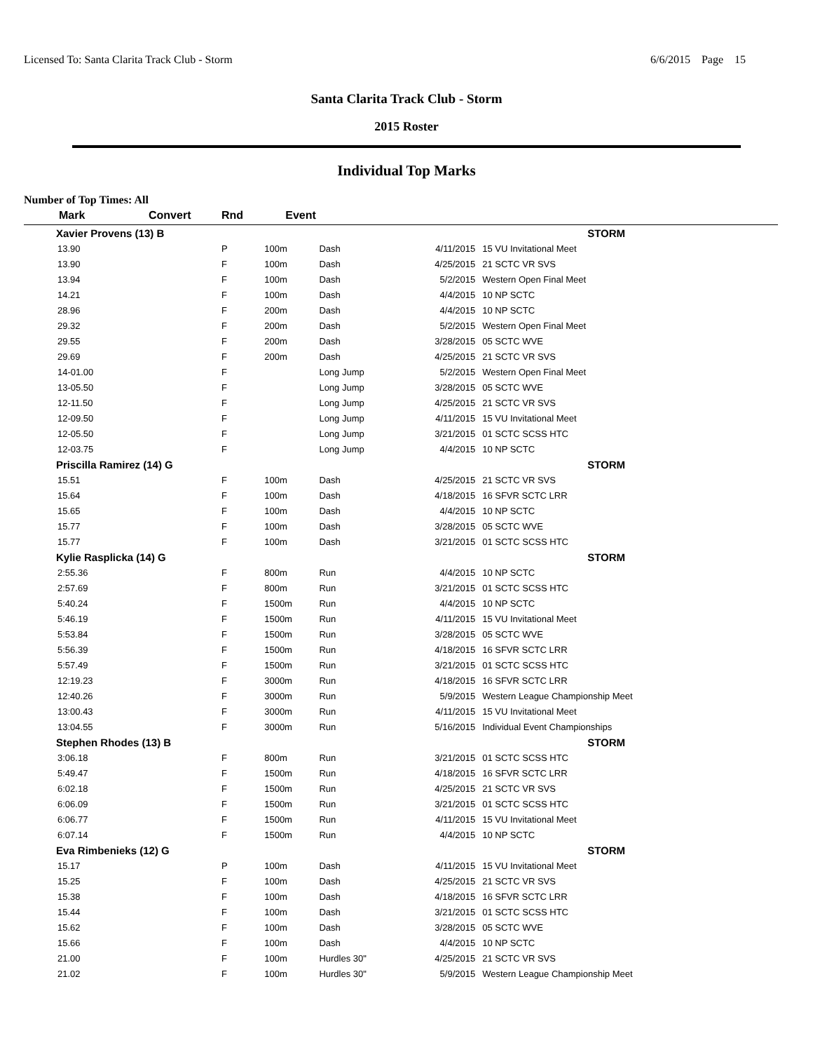Licensed To: Santa Clarita Track Club - Storm 6/6/2015 Page 15
Santa Clarita Track Club - Storm
2015 Roster
Individual Top Marks
Number of Top Times: All
| Mark | Convert | Rnd | Event | | | |
| --- | --- | --- | --- | --- | --- | --- |
| Xavier Provens (13) B | | | | | | STORM |
| 13.90 | | P | 100m | Dash | 4/11/2015 | 15 VU Invitational Meet |
| 13.90 | | F | 100m | Dash | 4/25/2015 | 21 SCTC VR SVS |
| 13.94 | | F | 100m | Dash | 5/2/2015 | Western Open Final Meet |
| 14.21 | | F | 100m | Dash | 4/4/2015 | 10 NP SCTC |
| 28.96 | | F | 200m | Dash | 4/4/2015 | 10 NP SCTC |
| 29.32 | | F | 200m | Dash | 5/2/2015 | Western Open Final Meet |
| 29.55 | | F | 200m | Dash | 3/28/2015 | 05 SCTC WVE |
| 29.69 | | F | 200m | Dash | 4/25/2015 | 21 SCTC VR SVS |
| 14-01.00 | | F | | Long Jump | 5/2/2015 | Western Open Final Meet |
| 13-05.50 | | F | | Long Jump | 3/28/2015 | 05 SCTC WVE |
| 12-11.50 | | F | | Long Jump | 4/25/2015 | 21 SCTC VR SVS |
| 12-09.50 | | F | | Long Jump | 4/11/2015 | 15 VU Invitational Meet |
| 12-05.50 | | F | | Long Jump | 3/21/2015 | 01 SCTC SCSS HTC |
| 12-03.75 | | F | | Long Jump | 4/4/2015 | 10 NP SCTC |
| Priscilla Ramirez (14) G | | | | | | STORM |
| 15.51 | | F | 100m | Dash | 4/25/2015 | 21 SCTC VR SVS |
| 15.64 | | F | 100m | Dash | 4/18/2015 | 16 SFVR SCTC LRR |
| 15.65 | | F | 100m | Dash | 4/4/2015 | 10 NP SCTC |
| 15.77 | | F | 100m | Dash | 3/28/2015 | 05 SCTC WVE |
| 15.77 | | F | 100m | Dash | 3/21/2015 | 01 SCTC SCSS HTC |
| Kylie Rasplicka (14) G | | | | | | STORM |
| 2:55.36 | | F | 800m | Run | 4/4/2015 | 10 NP SCTC |
| 2:57.69 | | F | 800m | Run | 3/21/2015 | 01 SCTC SCSS HTC |
| 5:40.24 | | F | 1500m | Run | 4/4/2015 | 10 NP SCTC |
| 5:46.19 | | F | 1500m | Run | 4/11/2015 | 15 VU Invitational Meet |
| 5:53.84 | | F | 1500m | Run | 3/28/2015 | 05 SCTC WVE |
| 5:56.39 | | F | 1500m | Run | 4/18/2015 | 16 SFVR SCTC LRR |
| 5:57.49 | | F | 1500m | Run | 3/21/2015 | 01 SCTC SCSS HTC |
| 12:19.23 | | F | 3000m | Run | 4/18/2015 | 16 SFVR SCTC LRR |
| 12:40.26 | | F | 3000m | Run | 5/9/2015 | Western League Championship Meet |
| 13:00.43 | | F | 3000m | Run | 4/11/2015 | 15 VU Invitational Meet |
| 13:04.55 | | F | 3000m | Run | 5/16/2015 | Individual Event Championships |
| Stephen Rhodes (13) B | | | | | | STORM |
| 3:06.18 | | F | 800m | Run | 3/21/2015 | 01 SCTC SCSS HTC |
| 5:49.47 | | F | 1500m | Run | 4/18/2015 | 16 SFVR SCTC LRR |
| 6:02.18 | | F | 1500m | Run | 4/25/2015 | 21 SCTC VR SVS |
| 6:06.09 | | F | 1500m | Run | 3/21/2015 | 01 SCTC SCSS HTC |
| 6:06.77 | | F | 1500m | Run | 4/11/2015 | 15 VU Invitational Meet |
| 6:07.14 | | F | 1500m | Run | 4/4/2015 | 10 NP SCTC |
| Eva Rimbenieks (12) G | | | | | | STORM |
| 15.17 | | P | 100m | Dash | 4/11/2015 | 15 VU Invitational Meet |
| 15.25 | | F | 100m | Dash | 4/25/2015 | 21 SCTC VR SVS |
| 15.38 | | F | 100m | Dash | 4/18/2015 | 16 SFVR SCTC LRR |
| 15.44 | | F | 100m | Dash | 3/21/2015 | 01 SCTC SCSS HTC |
| 15.62 | | F | 100m | Dash | 3/28/2015 | 05 SCTC WVE |
| 15.66 | | F | 100m | Dash | 4/4/2015 | 10 NP SCTC |
| 21.00 | | F | 100m | Hurdles 30" | 4/25/2015 | 21 SCTC VR SVS |
| 21.02 | | F | 100m | Hurdles 30" | 5/9/2015 | Western League Championship Meet |